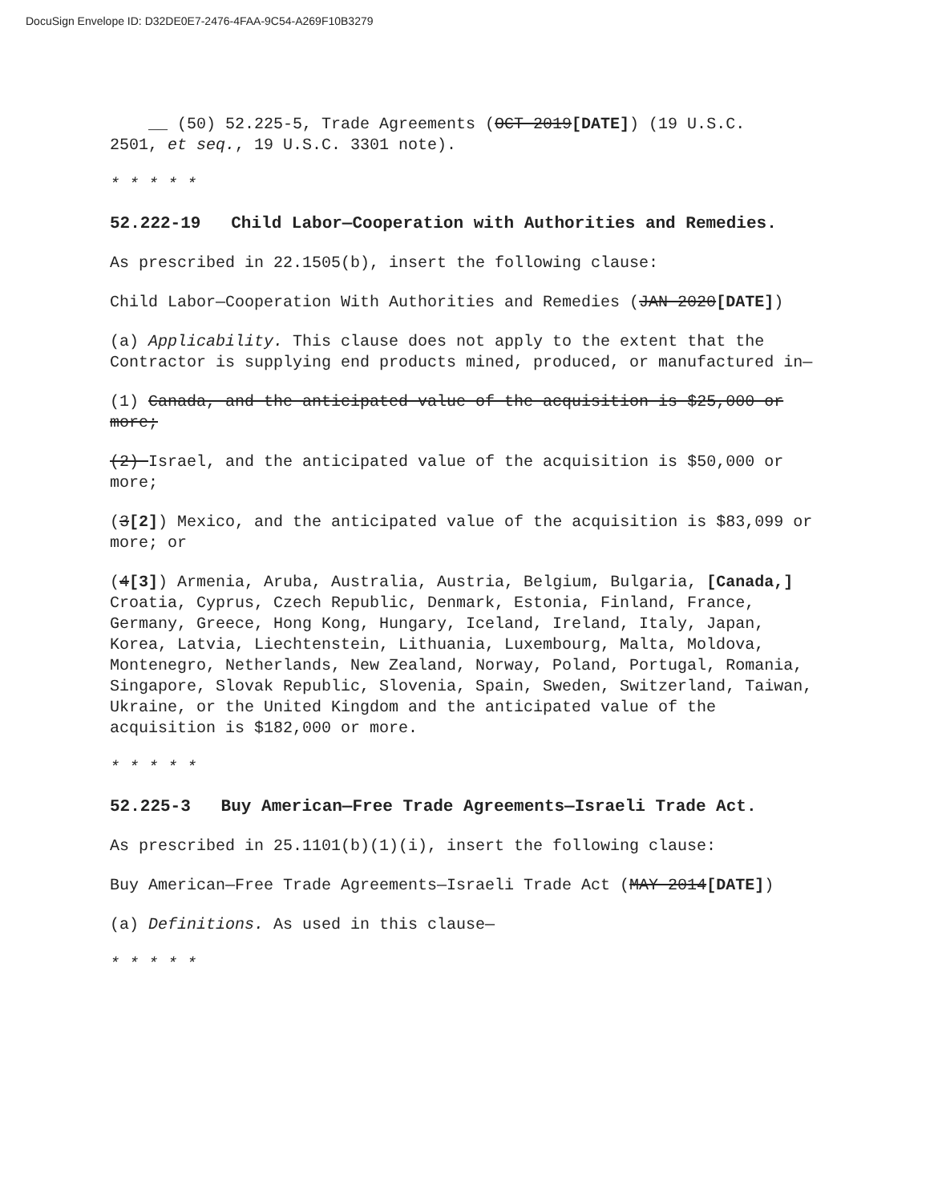DocuSign Envelope ID: D32DE0E7-2476-4FAA-9C54-A269F10B3279
__ (50) 52.225-5, Trade Agreements (OCT 2019[DATE]) (19 U.S.C.
2501, et seq., 19 U.S.C. 3301 note).
* * * * *
52.222-19 Child Labor—Cooperation with Authorities and Remedies.
As prescribed in 22.1505(b), insert the following clause:
Child Labor—Cooperation With Authorities and Remedies (JAN 2020[DATE])
(a) Applicability. This clause does not apply to the extent that the Contractor is supplying end products mined, produced, or manufactured in—
(1) Canada, and the anticipated value of the acquisition is $25,000 or more;
(2) Israel, and the anticipated value of the acquisition is $50,000 or more;
(3[2]) Mexico, and the anticipated value of the acquisition is $83,099 or more; or
(4[3]) Armenia, Aruba, Australia, Austria, Belgium, Bulgaria, [Canada,] Croatia, Cyprus, Czech Republic, Denmark, Estonia, Finland, France, Germany, Greece, Hong Kong, Hungary, Iceland, Ireland, Italy, Japan, Korea, Latvia, Liechtenstein, Lithuania, Luxembourg, Malta, Moldova, Montenegro, Netherlands, New Zealand, Norway, Poland, Portugal, Romania, Singapore, Slovak Republic, Slovenia, Spain, Sweden, Switzerland, Taiwan, Ukraine, or the United Kingdom and the anticipated value of the acquisition is $182,000 or more.
* * * * *
52.225-3 Buy American—Free Trade Agreements—Israeli Trade Act.
As prescribed in 25.1101(b)(1)(i), insert the following clause:
Buy American—Free Trade Agreements—Israeli Trade Act (MAY 2014[DATE])
(a) Definitions. As used in this clause—
* * * * *